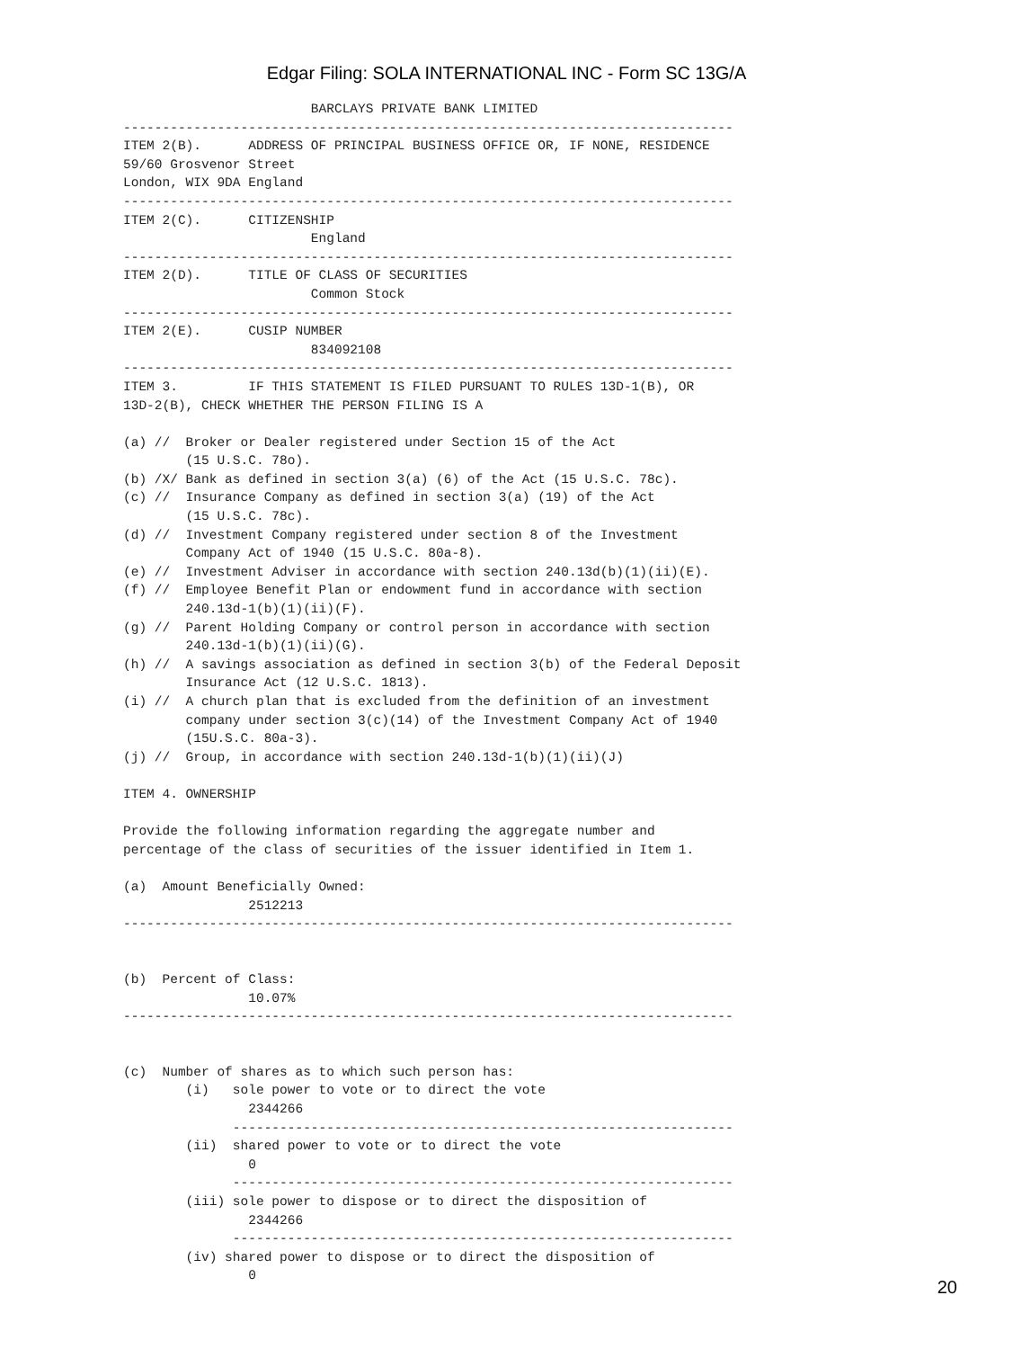Edgar Filing: SOLA INTERNATIONAL INC - Form SC 13G/A
                        BARCLAYS PRIVATE BANK LIMITED
------------------------------------------------------------------------------
ITEM 2(B).      ADDRESS OF PRINCIPAL BUSINESS OFFICE OR, IF NONE, RESIDENCE
59/60 Grosvenor Street
London, WIX 9DA England
------------------------------------------------------------------------------
ITEM 2(C).      CITIZENSHIP
                        England
------------------------------------------------------------------------------
ITEM 2(D).      TITLE OF CLASS OF SECURITIES
                        Common Stock
------------------------------------------------------------------------------
ITEM 2(E).      CUSIP NUMBER
                        834092108
------------------------------------------------------------------------------
ITEM 3.         IF THIS STATEMENT IS FILED PURSUANT TO RULES 13D-1(B), OR
13D-2(B), CHECK WHETHER THE PERSON FILING IS A

(a) //  Broker or Dealer registered under Section 15 of the Act
        (15 U.S.C. 78o).
(b) /X/ Bank as defined in section 3(a) (6) of the Act (15 U.S.C. 78c).
(c) //  Insurance Company as defined in section 3(a) (19) of the Act
        (15 U.S.C. 78c).
(d) //  Investment Company registered under section 8 of the Investment
        Company Act of 1940 (15 U.S.C. 80a-8).
(e) //  Investment Adviser in accordance with section 240.13d(b)(1)(ii)(E).
(f) //  Employee Benefit Plan or endowment fund in accordance with section
        240.13d-1(b)(1)(ii)(F).
(g) //  Parent Holding Company or control person in accordance with section
        240.13d-1(b)(1)(ii)(G).
(h) //  A savings association as defined in section 3(b) of the Federal Deposit
        Insurance Act (12 U.S.C. 1813).
(i) //  A church plan that is excluded from the definition of an investment
        company under section 3(c)(14) of the Investment Company Act of 1940
        (15U.S.C. 80a-3).
(j) //  Group, in accordance with section 240.13d-1(b)(1)(ii)(J)

ITEM 4. OWNERSHIP

Provide the following information regarding the aggregate number and
percentage of the class of securities of the issuer identified in Item 1.

(a)  Amount Beneficially Owned:
                2512213
------------------------------------------------------------------------------


(b)  Percent of Class:
                10.07%
------------------------------------------------------------------------------


(c)  Number of shares as to which such person has:
        (i)   sole power to vote or to direct the vote
                2344266
              ----------------------------------------------------------------
        (ii)  shared power to vote or to direct the vote
                0
              ----------------------------------------------------------------
        (iii) sole power to dispose or to direct the disposition of
                2344266
              ----------------------------------------------------------------
        (iv) shared power to dispose or to direct the disposition of
                0
20